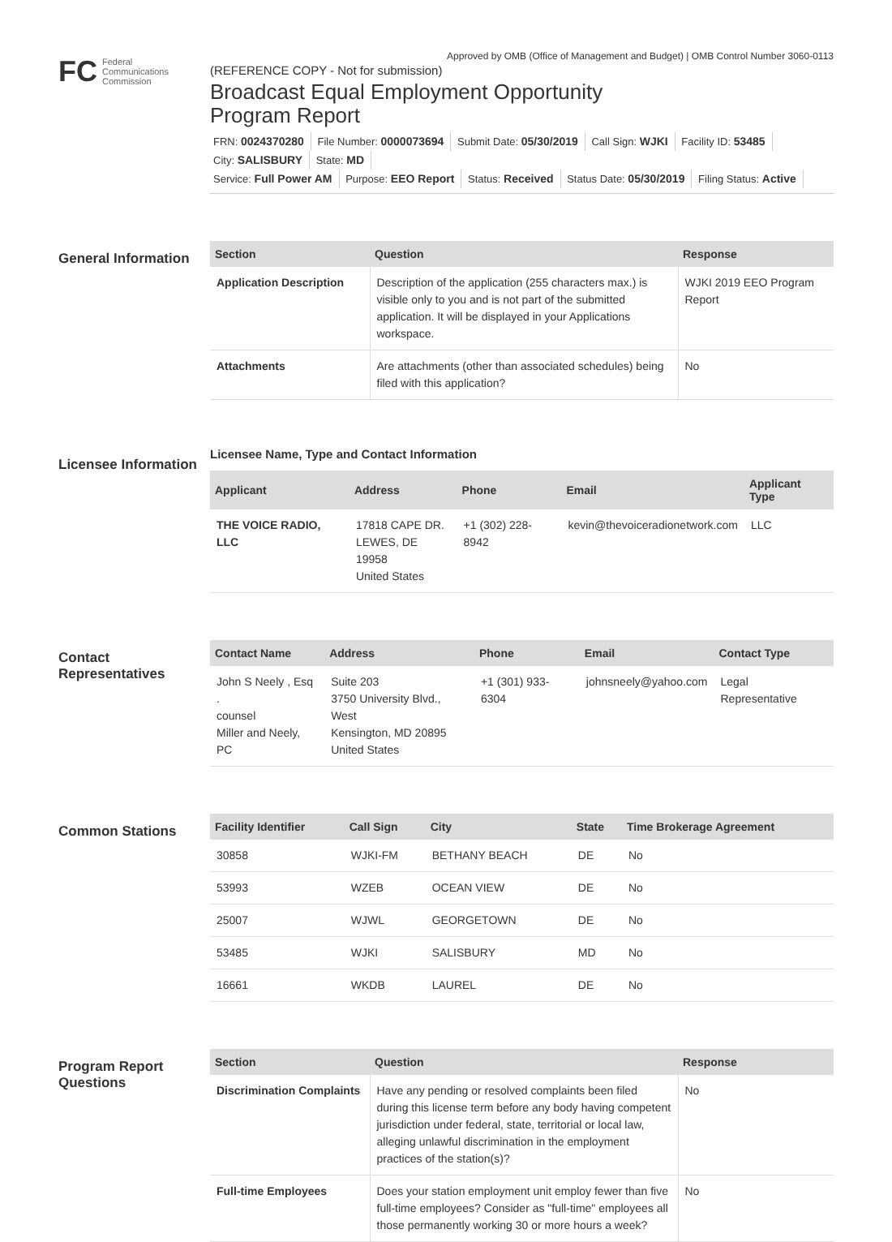Approved by OMB (Office of Management and Budget) | OMB Control Number 3060-0113
FC
Federal
Communications
Commission
(REFERENCE COPY - Not for submission)
Broadcast Equal Employment Opportunity
Program Report
FRN: 0024370280 File Number: 0000073694 Submit Date: 05/30/2019 Call Sign: WJKI Facility ID: 53485 City: SALISBURY State: MD
Service: Full Power AM Purpose: EEO Report Status: Received Status Date: 05/30/2019 Filing Status: Active
General Information
| Section | Question | Response |
| --- | --- | --- |
| Application Description | Description of the application (255 characters max.) is visible only to you and is not part of the submitted application. It will be displayed in your Applications workspace. | WJKI 2019 EEO Program Report |
| Attachments | Are attachments (other than associated schedules) being filed with this application? | No |
Licensee Information
Licensee Name, Type and Contact Information
| Applicant | Address | Phone | Email | Applicant Type |
| --- | --- | --- | --- | --- |
| THE VOICE RADIO, LLC | 17818 CAPE DR. LEWES, DE 19958 United States | +1 (302) 228-8942 | kevin@thevoiceradionetwork.com | LLC |
Contact Representatives
| Contact Name | Address | Phone | Email | Contact Type |
| --- | --- | --- | --- | --- |
| John S Neely , Esq . counsel Miller and Neely, PC | Suite 203 3750 University Blvd., West Kensington, MD 20895 United States | +1 (301) 933-6304 | johnsneely@yahoo.com | Legal Representative |
Common Stations
| Facility Identifier | Call Sign | City | State | Time Brokerage Agreement |
| --- | --- | --- | --- | --- |
| 30858 | WJKI-FM | BETHANY BEACH | DE | No |
| 53993 | WZEB | OCEAN VIEW | DE | No |
| 25007 | WJWL | GEORGETOWN | DE | No |
| 53485 | WJKI | SALISBURY | MD | No |
| 16661 | WKDB | LAUREL | DE | No |
Program Report Questions
| Section | Question | Response |
| --- | --- | --- |
| Discrimination Complaints | Have any pending or resolved complaints been filed during this license term before any body having competent jurisdiction under federal, state, territorial or local law, alleging unlawful discrimination in the employment practices of the station(s)? | No |
| Full-time Employees | Does your station employment unit employ fewer than five full-time employees? Consider as "full-time" employees all those permanently working 30 or more hours a week? | No |